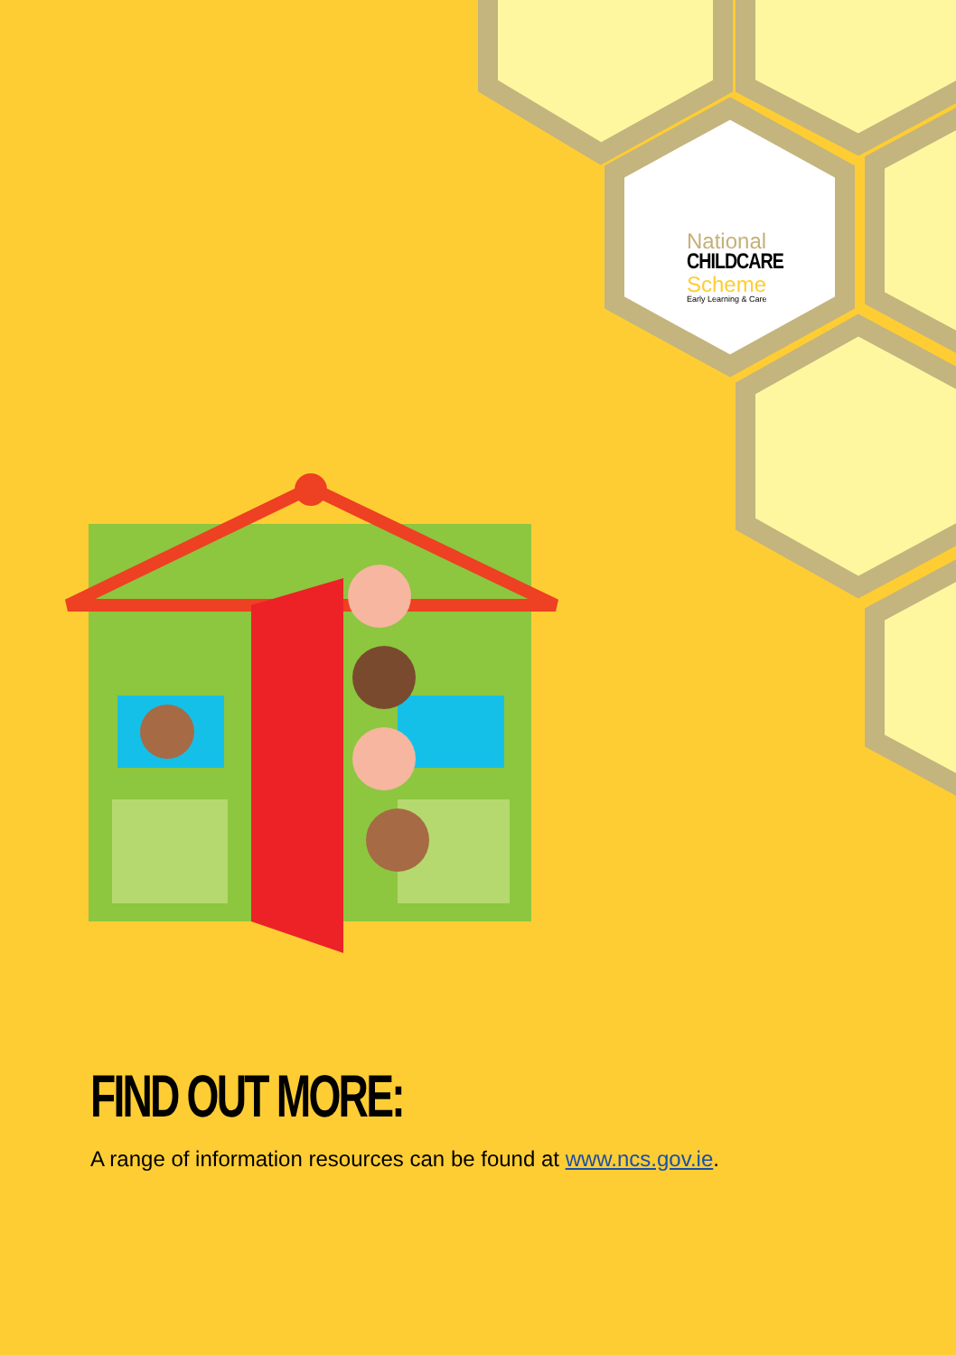National
CHILDCARE
Scheme
Early Learning & Care
FIND OUT MORE:
A range of information resources can be found at www.ncs.gov.ie.